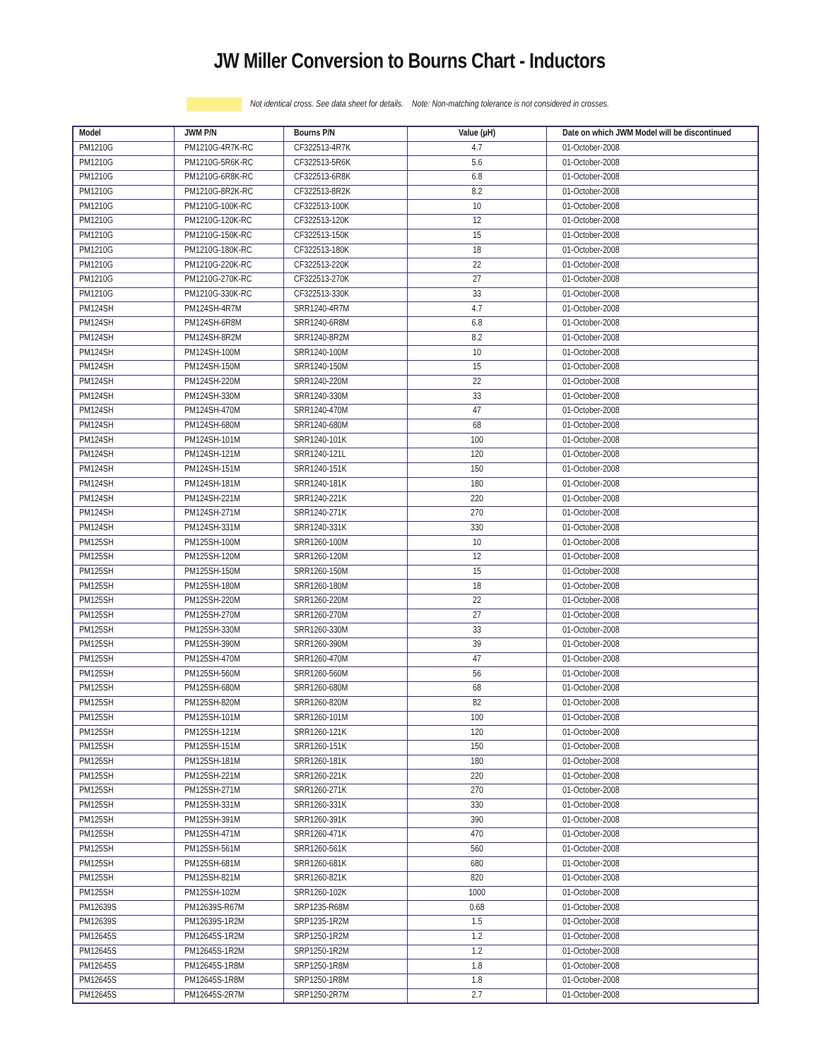JW Miller Conversion to Bourns Chart - Inductors
Not identical cross. See data sheet for details. Note: Non-matching tolerance is not considered in crosses.
| Model | JWM P/N | Bourns P/N | Value (µH) | Date on which JWM Model will be discontinued |
| --- | --- | --- | --- | --- |
| PM1210G | PM1210G-4R7K-RC | CF322513-4R7K | 4.7 | 01-October-2008 |
| PM1210G | PM1210G-5R6K-RC | CF322513-5R6K | 5.6 | 01-October-2008 |
| PM1210G | PM1210G-6R8K-RC | CF322513-6R8K | 6.8 | 01-October-2008 |
| PM1210G | PM1210G-8R2K-RC | CF322513-8R2K | 8.2 | 01-October-2008 |
| PM1210G | PM1210G-100K-RC | CF322513-100K | 10 | 01-October-2008 |
| PM1210G | PM1210G-120K-RC | CF322513-120K | 12 | 01-October-2008 |
| PM1210G | PM1210G-150K-RC | CF322513-150K | 15 | 01-October-2008 |
| PM1210G | PM1210G-180K-RC | CF322513-180K | 18 | 01-October-2008 |
| PM1210G | PM1210G-220K-RC | CF322513-220K | 22 | 01-October-2008 |
| PM1210G | PM1210G-270K-RC | CF322513-270K | 27 | 01-October-2008 |
| PM1210G | PM1210G-330K-RC | CF322513-330K | 33 | 01-October-2008 |
| PM124SH | PM124SH-4R7M | SRR1240-4R7M | 4.7 | 01-October-2008 |
| PM124SH | PM124SH-6R8M | SRR1240-6R8M | 6.8 | 01-October-2008 |
| PM124SH | PM124SH-8R2M | SRR1240-8R2M | 8.2 | 01-October-2008 |
| PM124SH | PM124SH-100M | SRR1240-100M | 10 | 01-October-2008 |
| PM124SH | PM124SH-150M | SRR1240-150M | 15 | 01-October-2008 |
| PM124SH | PM124SH-220M | SRR1240-220M | 22 | 01-October-2008 |
| PM124SH | PM124SH-330M | SRR1240-330M | 33 | 01-October-2008 |
| PM124SH | PM124SH-470M | SRR1240-470M | 47 | 01-October-2008 |
| PM124SH | PM124SH-680M | SRR1240-680M | 68 | 01-October-2008 |
| PM124SH | PM124SH-101M | SRR1240-101K | 100 | 01-October-2008 |
| PM124SH | PM124SH-121M | SRR1240-121L | 120 | 01-October-2008 |
| PM124SH | PM124SH-151M | SRR1240-151K | 150 | 01-October-2008 |
| PM124SH | PM124SH-181M | SRR1240-181K | 180 | 01-October-2008 |
| PM124SH | PM124SH-221M | SRR1240-221K | 220 | 01-October-2008 |
| PM124SH | PM124SH-271M | SRR1240-271K | 270 | 01-October-2008 |
| PM124SH | PM124SH-331M | SRR1240-331K | 330 | 01-October-2008 |
| PM125SH | PM125SH-100M | SRR1260-100M | 10 | 01-October-2008 |
| PM125SH | PM125SH-120M | SRR1260-120M | 12 | 01-October-2008 |
| PM125SH | PM125SH-150M | SRR1260-150M | 15 | 01-October-2008 |
| PM125SH | PM125SH-180M | SRR1260-180M | 18 | 01-October-2008 |
| PM125SH | PM125SH-220M | SRR1260-220M | 22 | 01-October-2008 |
| PM125SH | PM125SH-270M | SRR1260-270M | 27 | 01-October-2008 |
| PM125SH | PM125SH-330M | SRR1260-330M | 33 | 01-October-2008 |
| PM125SH | PM125SH-390M | SRR1260-390M | 39 | 01-October-2008 |
| PM125SH | PM125SH-470M | SRR1260-470M | 47 | 01-October-2008 |
| PM125SH | PM125SH-560M | SRR1260-560M | 56 | 01-October-2008 |
| PM125SH | PM125SH-680M | SRR1260-680M | 68 | 01-October-2008 |
| PM125SH | PM125SH-820M | SRR1260-820M | 82 | 01-October-2008 |
| PM125SH | PM125SH-101M | SRR1260-101M | 100 | 01-October-2008 |
| PM125SH | PM125SH-121M | SRR1260-121K | 120 | 01-October-2008 |
| PM125SH | PM125SH-151M | SRR1260-151K | 150 | 01-October-2008 |
| PM125SH | PM125SH-181M | SRR1260-181K | 180 | 01-October-2008 |
| PM125SH | PM125SH-221M | SRR1260-221K | 220 | 01-October-2008 |
| PM125SH | PM125SH-271M | SRR1260-271K | 270 | 01-October-2008 |
| PM125SH | PM125SH-331M | SRR1260-331K | 330 | 01-October-2008 |
| PM125SH | PM125SH-391M | SRR1260-391K | 390 | 01-October-2008 |
| PM125SH | PM125SH-471M | SRR1260-471K | 470 | 01-October-2008 |
| PM125SH | PM125SH-561M | SRR1260-561K | 560 | 01-October-2008 |
| PM125SH | PM125SH-681M | SRR1260-681K | 680 | 01-October-2008 |
| PM125SH | PM125SH-821M | SRR1260-821K | 820 | 01-October-2008 |
| PM125SH | PM125SH-102M | SRR1260-102K | 1000 | 01-October-2008 |
| PM12639S | PM12639S-R67M | SRP1235-R68M | 0.68 | 01-October-2008 |
| PM12639S | PM12639S-1R2M | SRP1235-1R2M | 1.5 | 01-October-2008 |
| PM12645S | PM12645S-1R2M | SRP1250-1R2M | 1.2 | 01-October-2008 |
| PM12645S | PM12645S-1R2M | SRP1250-1R2M | 1.2 | 01-October-2008 |
| PM12645S | PM12645S-1R8M | SRP1250-1R8M | 1.8 | 01-October-2008 |
| PM12645S | PM12645S-1R8M | SRP1250-1R8M | 1.8 | 01-October-2008 |
| PM12645S | PM12645S-2R7M | SRP1250-2R7M | 2.7 | 01-October-2008 |